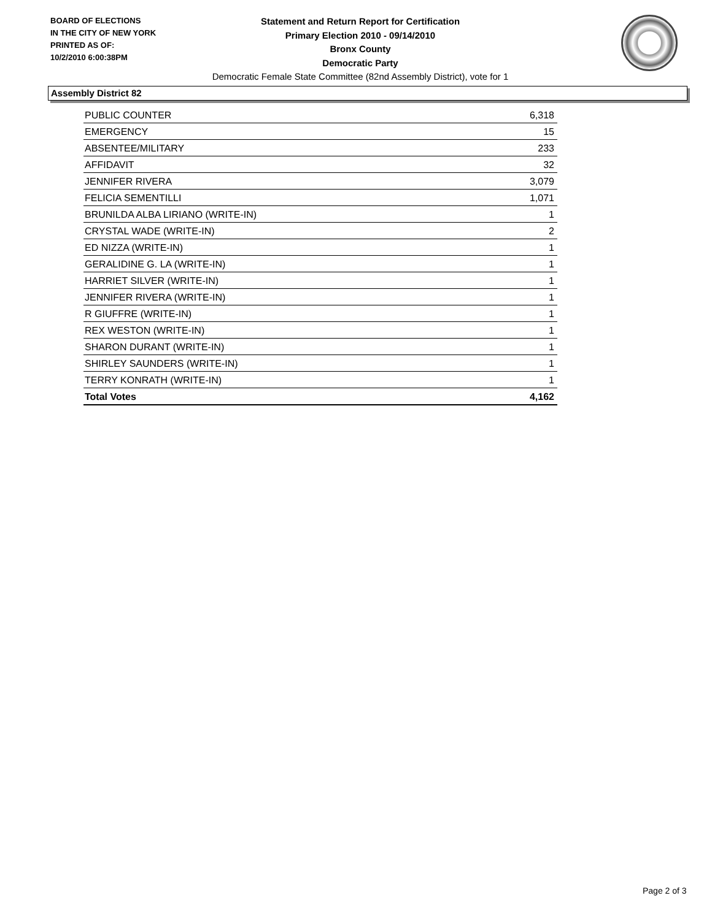BOARD OF ELECTIONS
IN THE CITY OF NEW YORK
PRINTED AS OF:
10/2/2010 6:00:38PM
Statement and Return Report for Certification
Primary Election 2010 - 09/14/2010
Bronx County
Democratic Party
Democratic Female State Committee (82nd Assembly District), vote for 1
Assembly District 82
| PUBLIC COUNTER | 6,318 |
| EMERGENCY | 15 |
| ABSENTEE/MILITARY | 233 |
| AFFIDAVIT | 32 |
| JENNIFER RIVERA | 3,079 |
| FELICIA SEMENTILLI | 1,071 |
| BRUNILDA ALBA LIRIANO (WRITE-IN) | 1 |
| CRYSTAL WADE (WRITE-IN) | 2 |
| ED NIZZA (WRITE-IN) | 1 |
| GERALIDINE G. LA (WRITE-IN) | 1 |
| HARRIET SILVER (WRITE-IN) | 1 |
| JENNIFER RIVERA (WRITE-IN) | 1 |
| R GIUFFRE (WRITE-IN) | 1 |
| REX WESTON (WRITE-IN) | 1 |
| SHARON DURANT (WRITE-IN) | 1 |
| SHIRLEY SAUNDERS (WRITE-IN) | 1 |
| TERRY KONRATH (WRITE-IN) | 1 |
| Total Votes | 4,162 |
Page 2 of 3